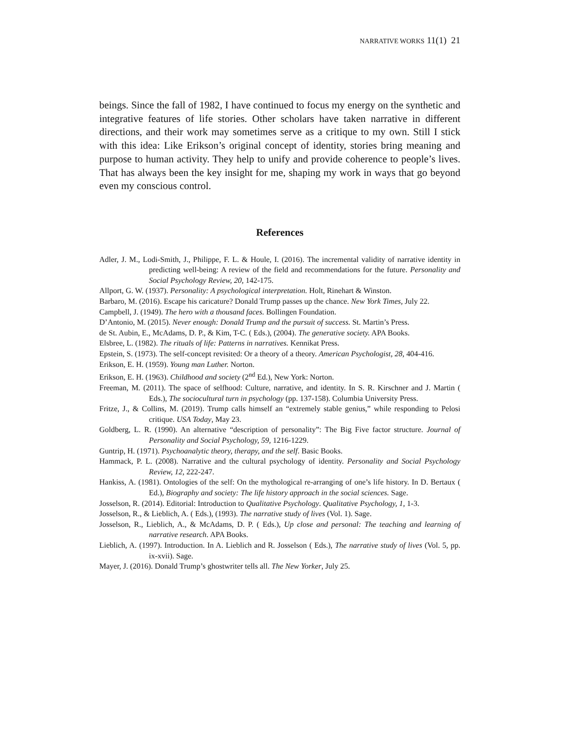NARRATIVE WORKS 11(1) 21
beings. Since the fall of 1982, I have continued to focus my energy on the synthetic and integrative features of life stories. Other scholars have taken narrative in different directions, and their work may sometimes serve as a critique to my own. Still I stick with this idea: Like Erikson’s original concept of identity, stories bring meaning and purpose to human activity. They help to unify and provide coherence to people’s lives. That has always been the key insight for me, shaping my work in ways that go beyond even my conscious control.
References
Adler, J. M., Lodi-Smith, J., Philippe, F. L. & Houle, I. (2016). The incremental validity of narrative identity in predicting well-being: A review of the field and recommendations for the future. Personality and Social Psychology Review, 20, 142-175.
Allport, G. W. (1937). Personality: A psychological interpretation. Holt, Rinehart & Winston.
Barbaro, M. (2016). Escape his caricature? Donald Trump passes up the chance. New York Times, July 22.
Campbell, J. (1949). The hero with a thousand faces. Bollingen Foundation.
D’Antonio, M. (2015). Never enough: Donald Trump and the pursuit of success. St. Martin’s Press.
de St. Aubin, E., McAdams, D. P., & Kim, T-C. ( Eds.), (2004). The generative society. APA Books.
Elsbree, L. (1982). The rituals of life: Patterns in narratives. Kennikat Press.
Epstein, S. (1973). The self-concept revisited: Or a theory of a theory. American Psychologist, 28, 404-416.
Erikson, E. H. (1959). Young man Luther. Norton.
Erikson, E. H. (1963). Childhood and society (2<sup>nd</sup> Ed.), New York: Norton.
Freeman, M. (2011). The space of selfhood: Culture, narrative, and identity. In S. R. Kirschner and J. Martin ( Eds.), The sociocultural turn in psychology (pp. 137-158). Columbia University Press.
Fritze, J., & Collins, M. (2019). Trump calls himself an “extremely stable genius,” while responding to Pelosi critique. USA Today, May 23.
Goldberg, L. R. (1990). An alternative “description of personality”: The Big Five factor structure. Journal of Personality and Social Psychology, 59, 1216-1229.
Guntrip, H. (1971). Psychoanalytic theory, therapy, and the self. Basic Books.
Hammack, P. L. (2008). Narrative and the cultural psychology of identity. Personality and Social Psychology Review, 12, 222-247.
Hankiss, A. (1981). Ontologies of the self: On the mythological re-arranging of one’s life history. In D. Bertaux ( Ed.), Biography and society: The life history approach in the social sciences. Sage.
Josselson, R. (2014). Editorial: Introduction to Qualitative Psychology. Qualitative Psychology, 1, 1-3.
Josselson, R., & Lieblich, A. ( Eds.), (1993). The narrative study of lives (Vol. 1). Sage.
Josselson, R., Lieblich, A., & McAdams, D. P. ( Eds.), Up close and personal: The teaching and learning of narrative research. APA Books.
Lieblich, A. (1997). Introduction. In A. Lieblich and R. Josselson ( Eds.), The narrative study of lives (Vol. 5, pp. ix-xvii). Sage.
Mayer, J. (2016). Donald Trump’s ghostwriter tells all. The New Yorker, July 25.